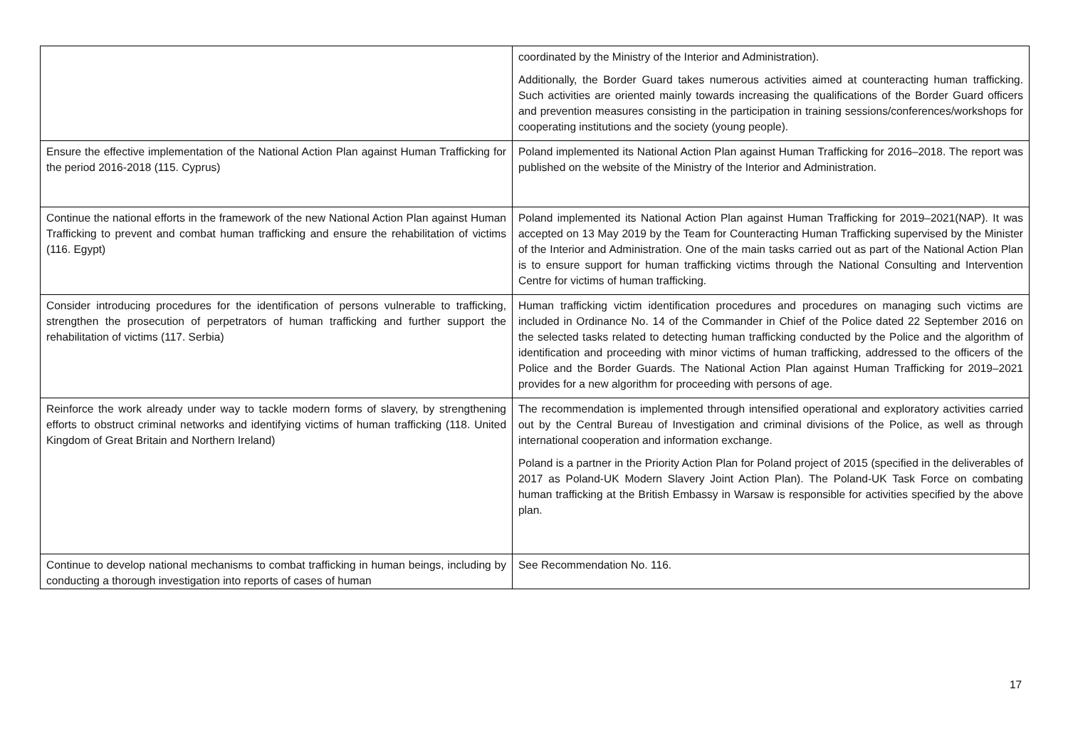| | coordinated by the Ministry of the Interior and Administration). Additionally, the Border Guard takes numerous activities aimed at counteracting human trafficking. Such activities are oriented mainly towards increasing the qualifications of the Border Guard officers and prevention measures consisting in the participation in training sessions/conferences/workshops for cooperating institutions and the society (young people). |
| Ensure the effective implementation of the National Action Plan against Human Trafficking for the period 2016-2018 (115. Cyprus) | Poland implemented its National Action Plan against Human Trafficking for 2016–2018. The report was published on the website of the Ministry of the Interior and Administration. |
| Continue the national efforts in the framework of the new National Action Plan against Human Trafficking to prevent and combat human trafficking and ensure the rehabilitation of victims (116. Egypt) | Poland implemented its National Action Plan against Human Trafficking for 2019–2021(NAP). It was accepted on 13 May 2019 by the Team for Counteracting Human Trafficking supervised by the Minister of the Interior and Administration. One of the main tasks carried out as part of the National Action Plan is to ensure support for human trafficking victims through the National Consulting and Intervention Centre for victims of human trafficking. |
| Consider introducing procedures for the identification of persons vulnerable to trafficking, strengthen the prosecution of perpetrators of human trafficking and further support the rehabilitation of victims (117. Serbia) | Human trafficking victim identification procedures and procedures on managing such victims are included in Ordinance No. 14 of the Commander in Chief of the Police dated 22 September 2016 on the selected tasks related to detecting human trafficking conducted by the Police and the algorithm of identification and proceeding with minor victims of human trafficking, addressed to the officers of the Police and the Border Guards. The National Action Plan against Human Trafficking for 2019–2021 provides for a new algorithm for proceeding with persons of age. |
| Reinforce the work already under way to tackle modern forms of slavery, by strengthening efforts to obstruct criminal networks and identifying victims of human trafficking (118. United Kingdom of Great Britain and Northern Ireland) | The recommendation is implemented through intensified operational and exploratory activities carried out by the Central Bureau of Investigation and criminal divisions of the Police, as well as through international cooperation and information exchange. Poland is a partner in the Priority Action Plan for Poland project of 2015 (specified in the deliverables of 2017 as Poland-UK Modern Slavery Joint Action Plan). The Poland-UK Task Force on combating human trafficking at the British Embassy in Warsaw is responsible for activities specified by the above plan. |
| Continue to develop national mechanisms to combat trafficking in human beings, including by conducting a thorough investigation into reports of cases of human | See Recommendation No. 116. |
17